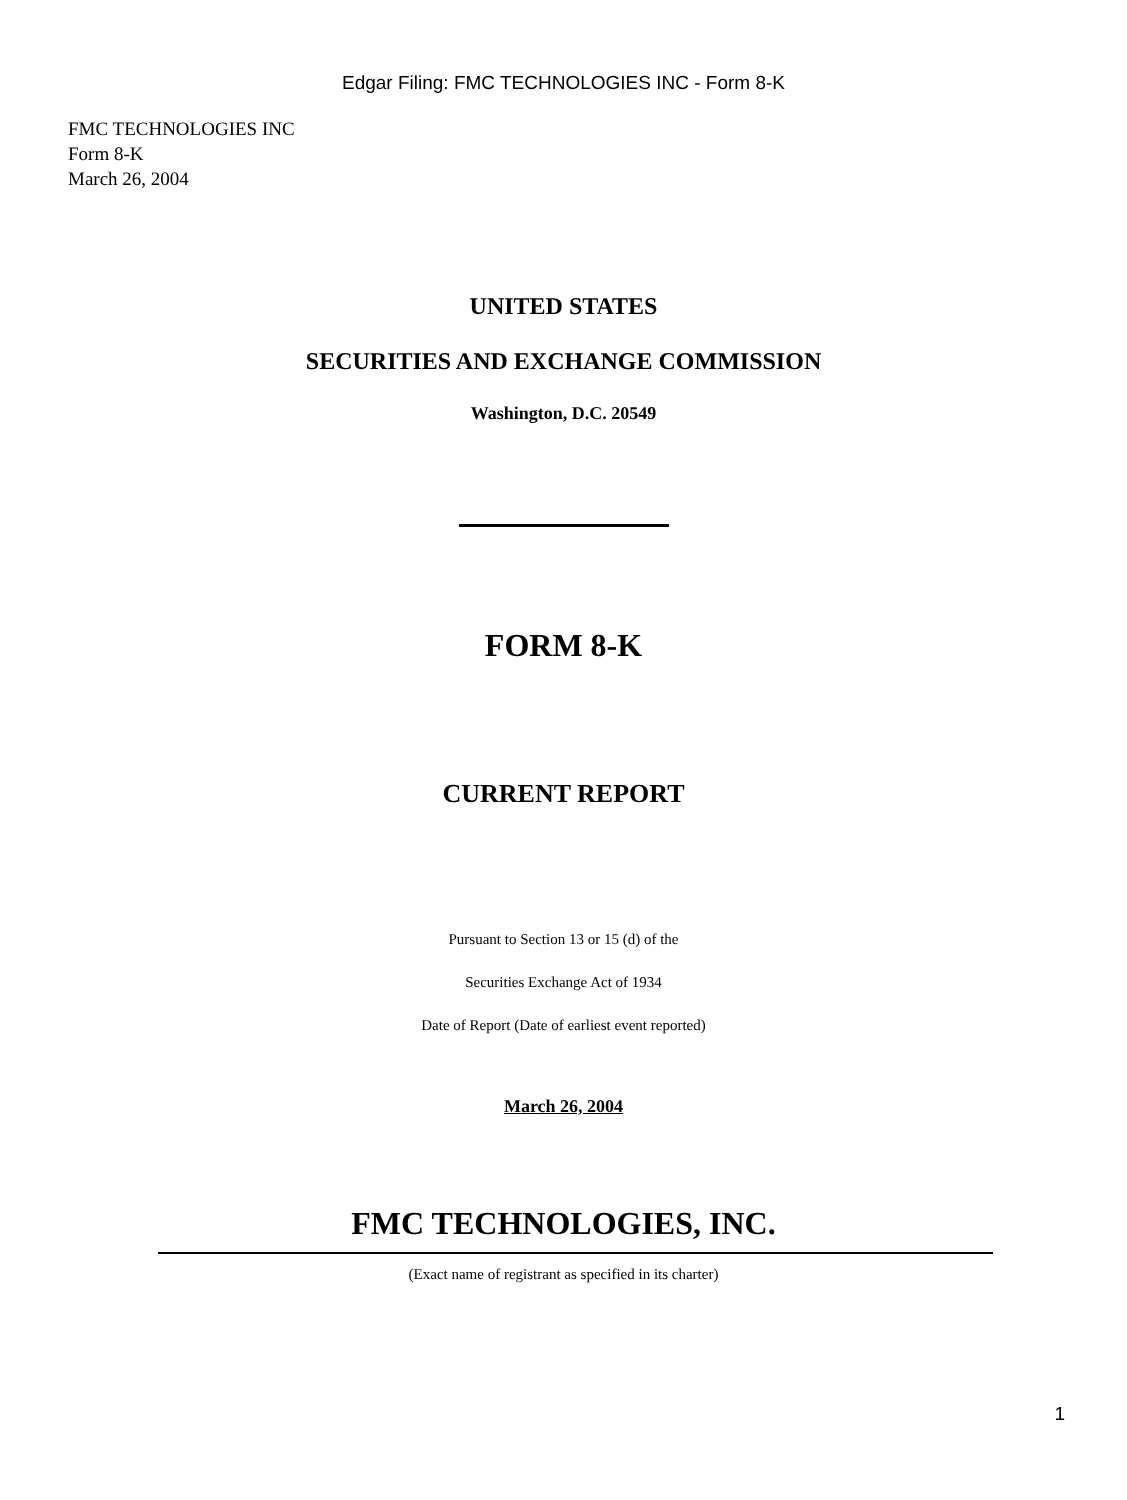Edgar Filing: FMC TECHNOLOGIES INC - Form 8-K
FMC TECHNOLOGIES INC
Form 8-K
March 26, 2004
UNITED STATES
SECURITIES AND EXCHANGE COMMISSION
Washington, D.C. 20549
FORM 8-K
CURRENT REPORT
Pursuant to Section 13 or 15 (d) of the
Securities Exchange Act of 1934
Date of Report (Date of earliest event reported)
March 26, 2004
FMC TECHNOLOGIES, INC.
(Exact name of registrant as specified in its charter)
1